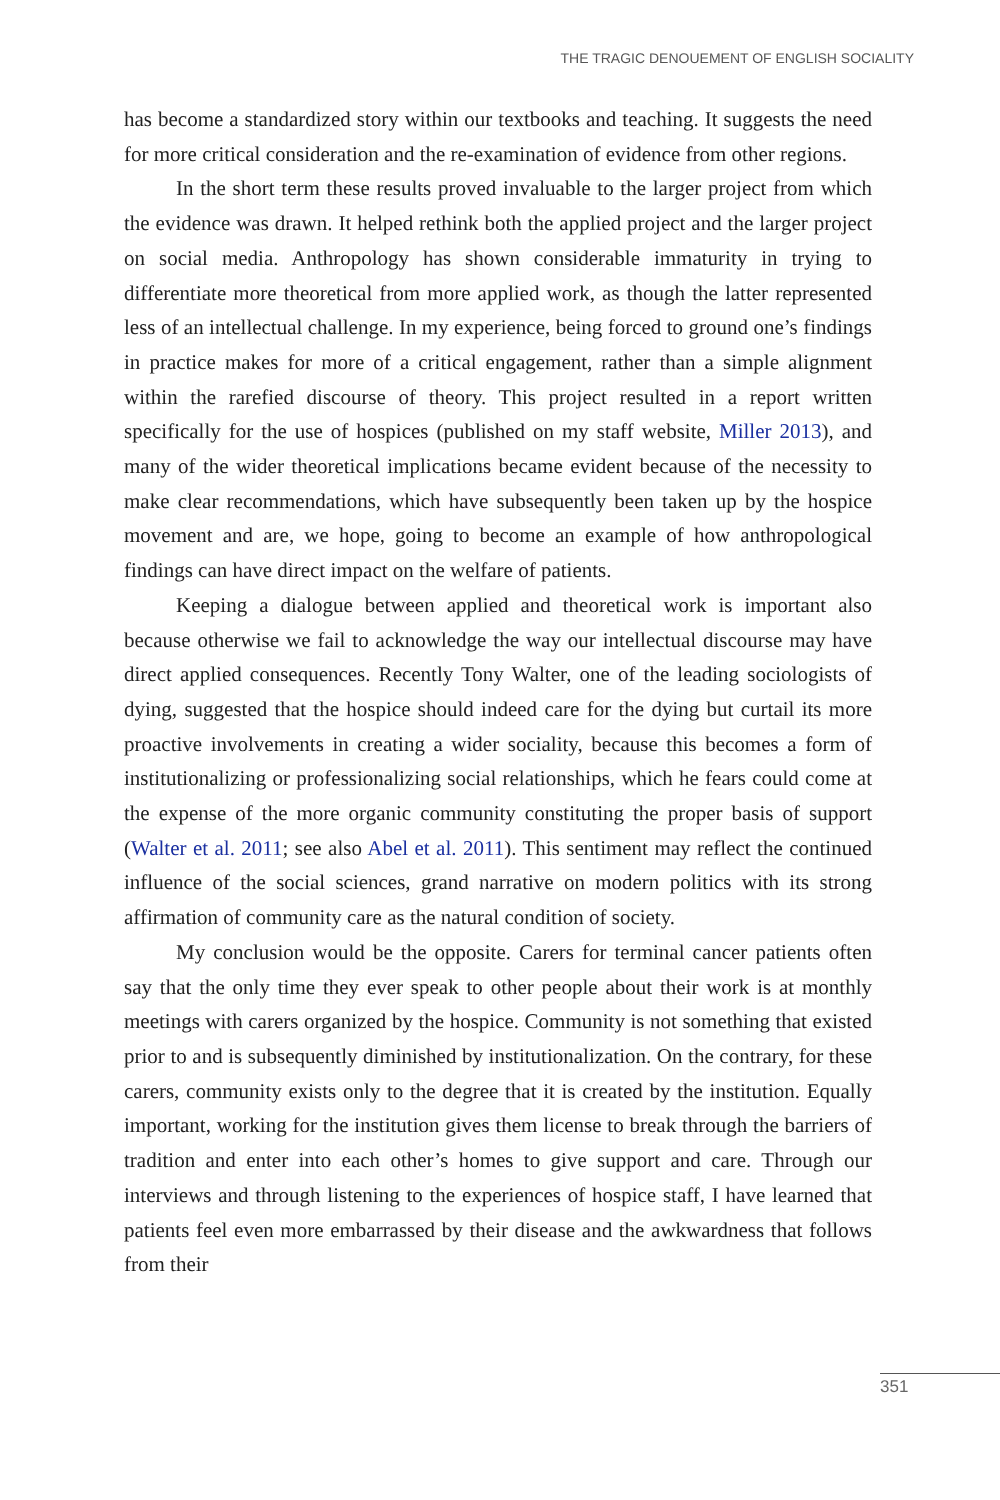THE TRAGIC DENOUEMENT OF ENGLISH SOCIALITY
has become a standardized story within our textbooks and teaching. It suggests the need for more critical consideration and the re-examination of evidence from other regions.
In the short term these results proved invaluable to the larger project from which the evidence was drawn. It helped rethink both the applied project and the larger project on social media. Anthropology has shown considerable immaturity in trying to differentiate more theoretical from more applied work, as though the latter represented less of an intellectual challenge. In my experience, being forced to ground one’s findings in practice makes for more of a critical engagement, rather than a simple alignment within the rarefied discourse of theory. This project resulted in a report written specifically for the use of hospices (published on my staff website, Miller 2013), and many of the wider theoretical implications became evident because of the necessity to make clear recommendations, which have subsequently been taken up by the hospice movement and are, we hope, going to become an example of how anthropological findings can have direct impact on the welfare of patients.
Keeping a dialogue between applied and theoretical work is important also because otherwise we fail to acknowledge the way our intellectual discourse may have direct applied consequences. Recently Tony Walter, one of the leading sociologists of dying, suggested that the hospice should indeed care for the dying but curtail its more proactive involvements in creating a wider sociality, because this becomes a form of institutionalizing or professionalizing social relationships, which he fears could come at the expense of the more organic community constituting the proper basis of support (Walter et al. 2011; see also Abel et al. 2011). This sentiment may reflect the continued influence of the social sciences, grand narrative on modern politics with its strong affirmation of community care as the natural condition of society.
My conclusion would be the opposite. Carers for terminal cancer patients often say that the only time they ever speak to other people about their work is at monthly meetings with carers organized by the hospice. Community is not something that existed prior to and is subsequently diminished by institutionalization. On the contrary, for these carers, community exists only to the degree that it is created by the institution. Equally important, working for the institution gives them license to break through the barriers of tradition and enter into each other’s homes to give support and care. Through our interviews and through listening to the experiences of hospice staff, I have learned that patients feel even more embarrassed by their disease and the awkwardness that follows from their
351